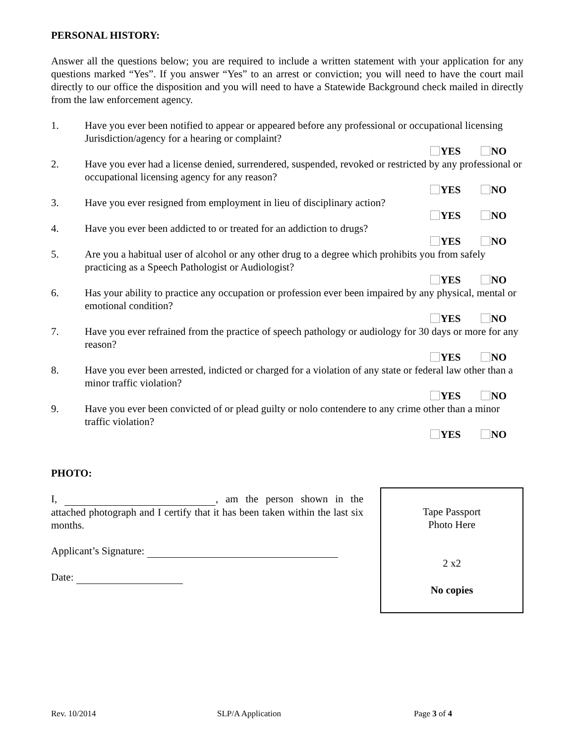PERSONAL HISTORY:
Answer all the questions below; you are required to include a written statement with your application for any questions marked “Yes”. If you answer “Yes” to an arrest or conviction; you will need to have the court mail directly to our office the disposition and you will need to have a Statewide Background check mailed in directly from the law enforcement agency.
1. Have you ever been notified to appear or appeared before any professional or occupational licensing Jurisdiction/agency for a hearing or complaint?
YES NO
2. Have you ever had a license denied, surrendered, suspended, revoked or restricted by any professional or occupational licensing agency for any reason?
YES NO
3. Have you ever resigned from employment in lieu of disciplinary action?
YES NO
4. Have you ever been addicted to or treated for an addiction to drugs?
YES NO
5. Are you a habitual user of alcohol or any other drug to a degree which prohibits you from safely practicing as a Speech Pathologist or Audiologist?
YES NO
6. Has your ability to practice any occupation or profession ever been impaired by any physical, mental or emotional condition?
YES NO
7. Have you ever refrained from the practice of speech pathology or audiology for 30 days or more for any reason?
YES NO
8. Have you ever been arrested, indicted or charged for a violation of any state or federal law other than a minor traffic violation?
YES NO
9. Have you ever been convicted of or plead guilty or nolo contendere to any crime other than a minor traffic violation?
YES NO
PHOTO:
I, , am the person shown in the attached photograph and I certify that it has been taken within the last six months.
Applicant’s Signature:
Date:
Tape Passport
Photo Here
2 x2
No copies
Rev. 10/2014 SLP/A Application Page 3 of 4